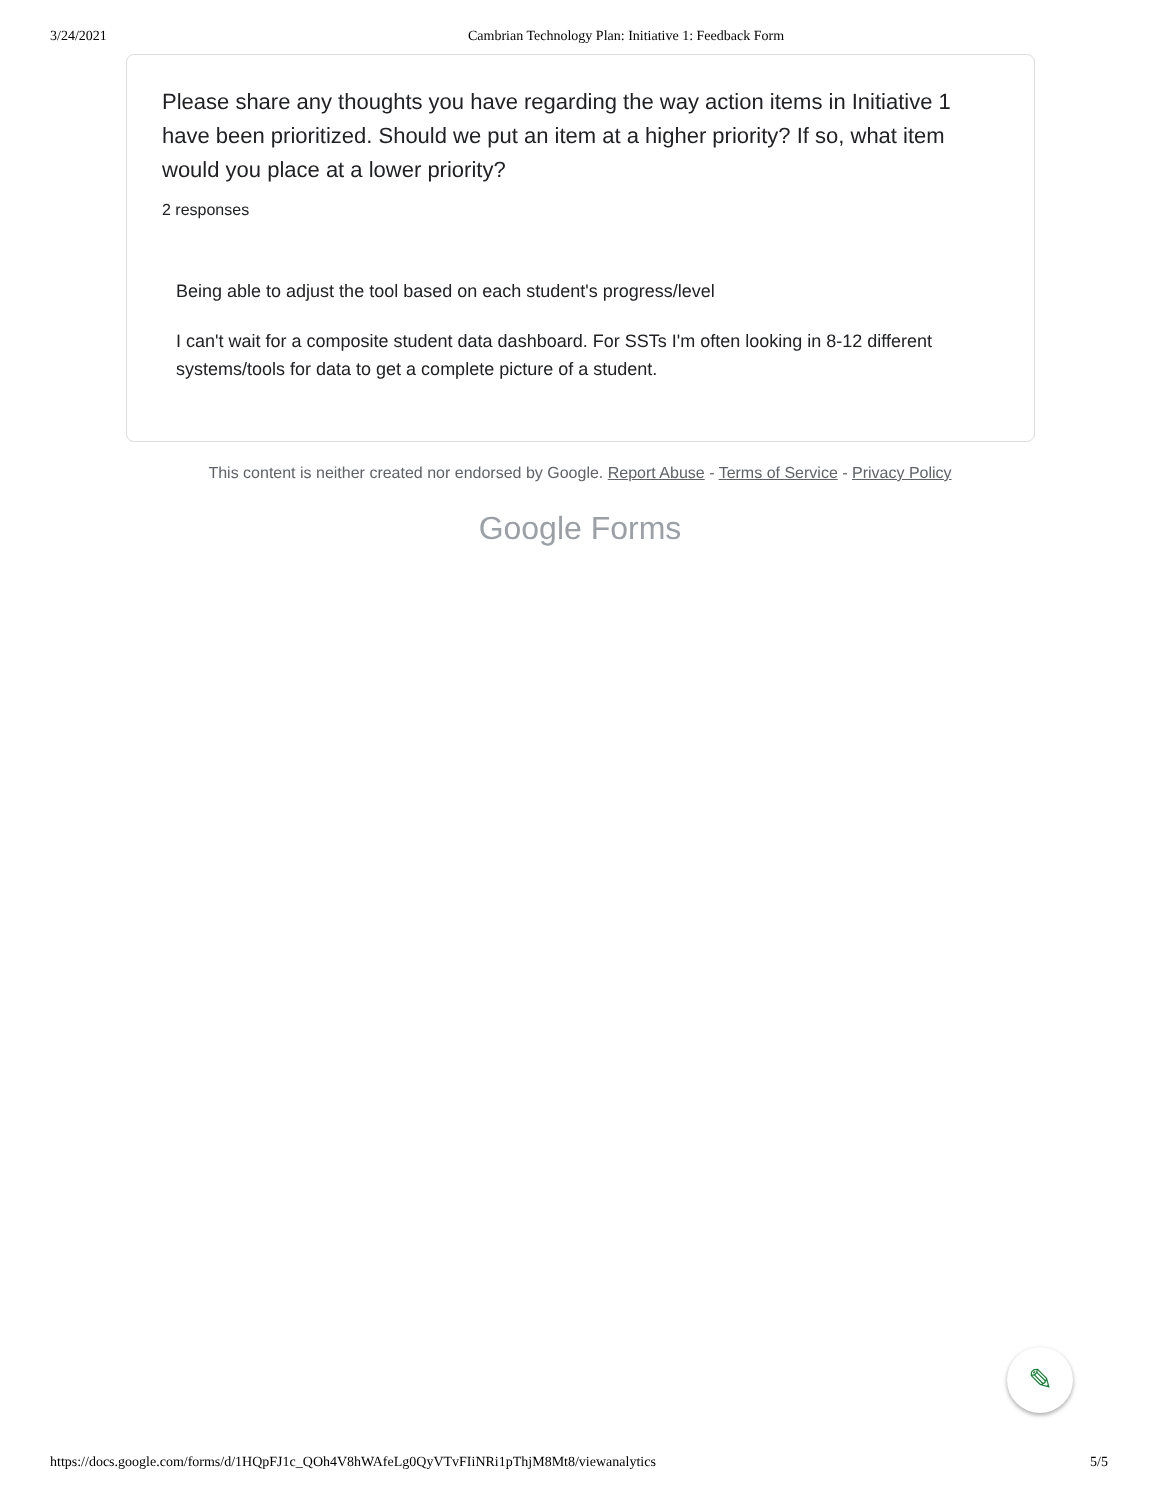3/24/2021 Cambrian Technology Plan: Initiative 1: Feedback Form
Please share any thoughts you have regarding the way action items in Initiative 1 have been prioritized. Should we put an item at a higher priority? If so, what item would you place at a lower priority?
2 responses
Being able to adjust the tool based on each student's progress/level
I can't wait for a composite student data dashboard. For SSTs I'm often looking in 8-12 different systems/tools for data to get a complete picture of a student.
This content is neither created nor endorsed by Google. Report Abuse - Terms of Service - Privacy Policy
Google Forms
✎
https://docs.google.com/forms/d/1HQpFJ1c_QOh4V8hWAfeLg0QyVTvFIiNRi1pThjM8Mt8/viewanalytics 5/5